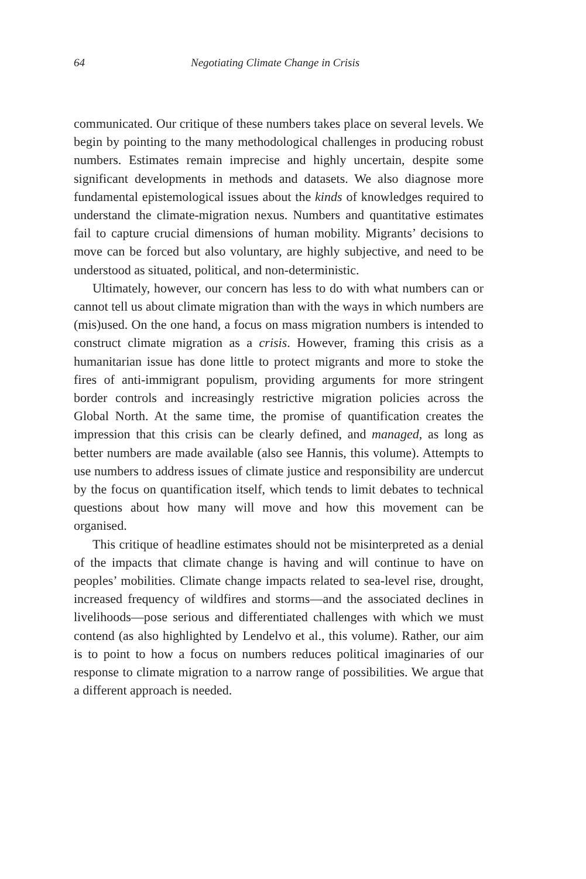64 Negotiating Climate Change in Crisis
communicated. Our critique of these numbers takes place on several levels. We begin by pointing to the many methodological challenges in producing robust numbers. Estimates remain imprecise and highly uncertain, despite some significant developments in methods and datasets. We also diagnose more fundamental epistemological issues about the kinds of knowledges required to understand the climate-migration nexus. Numbers and quantitative estimates fail to capture crucial dimensions of human mobility. Migrants’ decisions to move can be forced but also voluntary, are highly subjective, and need to be understood as situated, political, and non-deterministic.
Ultimately, however, our concern has less to do with what numbers can or cannot tell us about climate migration than with the ways in which numbers are (mis)used. On the one hand, a focus on mass migration numbers is intended to construct climate migration as a crisis. However, framing this crisis as a humanitarian issue has done little to protect migrants and more to stoke the fires of anti-immigrant populism, providing arguments for more stringent border controls and increasingly restrictive migration policies across the Global North. At the same time, the promise of quantification creates the impression that this crisis can be clearly defined, and managed, as long as better numbers are made available (also see Hannis, this volume). Attempts to use numbers to address issues of climate justice and responsibility are undercut by the focus on quantification itself, which tends to limit debates to technical questions about how many will move and how this movement can be organised.
This critique of headline estimates should not be misinterpreted as a denial of the impacts that climate change is having and will continue to have on peoples’ mobilities. Climate change impacts related to sea-level rise, drought, increased frequency of wildfires and storms—and the associated declines in livelihoods—pose serious and differentiated challenges with which we must contend (as also highlighted by Lendelvo et al., this volume). Rather, our aim is to point to how a focus on numbers reduces political imaginaries of our response to climate migration to a narrow range of possibilities. We argue that a different approach is needed.